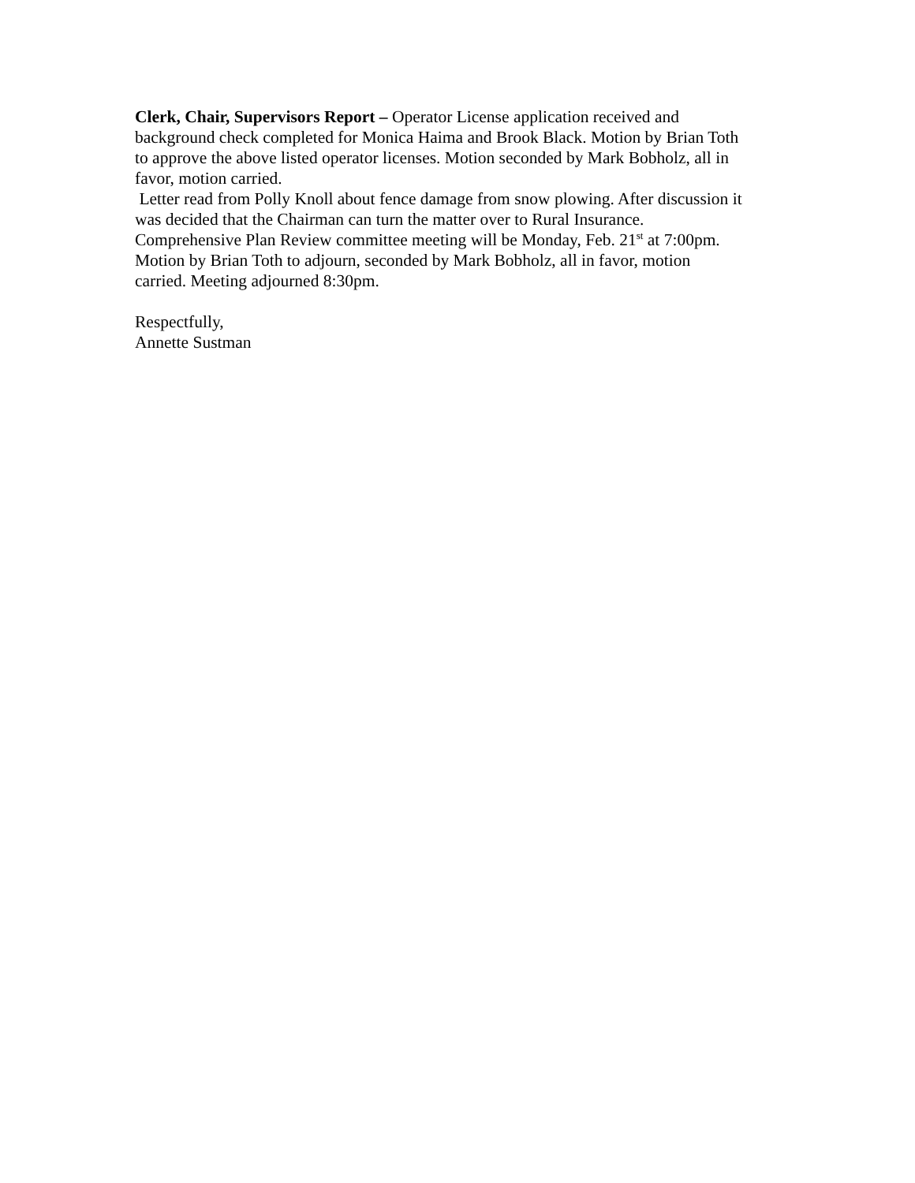Clerk, Chair, Supervisors Report – Operator License application received and
background check completed for Monica Haima and Brook Black. Motion by Brian Toth
to approve the above listed operator licenses. Motion seconded by Mark Bobholz, all in
favor, motion carried.
Letter read from Polly Knoll about fence damage from snow plowing. After discussion it
was decided that the Chairman can turn the matter over to Rural Insurance.
Comprehensive Plan Review committee meeting will be Monday, Feb. 21<sup>st</sup> at 7:00pm.
Motion by Brian Toth to adjourn, seconded by Mark Bobholz, all in favor, motion
carried. Meeting adjourned 8:30pm.
Respectfully,
Annette Sustman